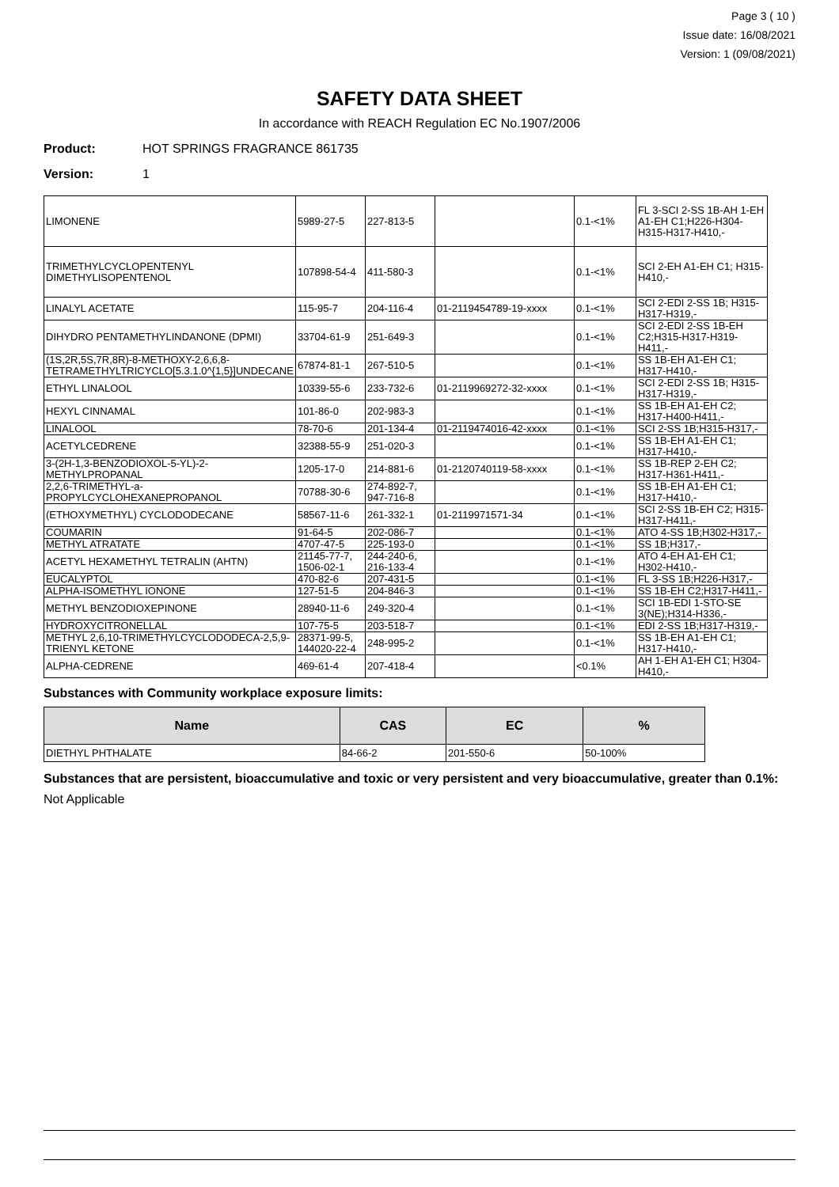Page 3 ( 10 )
Issue date: 16/08/2021
Version: 1 (09/08/2021)
SAFETY DATA SHEET
In accordance with REACH Regulation EC No.1907/2006
Product: HOT SPRINGS FRAGRANCE 861735
Version: 1
| LIMONENE | 5989-27-5 | 227-813-5 | | 0.1-<1% | FL 3-SCI 2-SS 1B-AH 1-EH A1-EH C1;H226-H304-H315-H317-H410,- |
| TRIMETHYLCYCLOPENTENYL DIMETHYLISOPENTENOL | 107898-54-4 | 411-580-3 | | 0.1-<1% | SCI 2-EH A1-EH C1; H315-H410,- |
| LINALYL ACETATE | 115-95-7 | 204-116-4 | 01-2119454789-19-xxxx | 0.1-<1% | SCI 2-EDI 2-SS 1B; H315-H317-H319,- |
| DIHYDRO PENTAMETHYLINDANONE (DPMI) | 33704-61-9 | 251-649-3 | | 0.1-<1% | SCI 2-EDI 2-SS 1B-EH C2;H315-H317-H319-H411,- |
| (1S,2R,5S,7R,8R)-8-METHOXY-2,6,6,8-TETRAMETHYLTRICYCLO[5.3.1.0^{1,5}]UNDECANE | 67874-81-1 | 267-510-5 | | 0.1-<1% | SS 1B-EH A1-EH C1; H317-H410,- |
| ETHYL LINALOOL | 10339-55-6 | 233-732-6 | 01-2119969272-32-xxxx | 0.1-<1% | SCI 2-EDI 2-SS 1B; H315-H317-H319,- |
| HEXYL CINNAMAL | 101-86-0 | 202-983-3 | | 0.1-<1% | SS 1B-EH A1-EH C2; H317-H400-H411,- |
| LINALOOL | 78-70-6 | 201-134-4 | 01-2119474016-42-xxxx | 0.1-<1% | SCI 2-SS 1B;H315-H317,- |
| ACETYLCEDRENE | 32388-55-9 | 251-020-3 | | 0.1-<1% | SS 1B-EH A1-EH C1; H317-H410,- |
| 3-(2H-1,3-BENZODIOXOL-5-YL)-2-METHYLPROPANAL | 1205-17-0 | 214-881-6 | 01-2120740119-58-xxxx | 0.1-<1% | SS 1B-REP 2-EH C2; H317-H361-H411,- |
| 2,2,6-TRIMETHYL-a-PROPYLCYCLOHEXANEPROPANOL | 70788-30-6 | 274-892-7, 947-716-8 | | 0.1-<1% | SS 1B-EH A1-EH C1; H317-H410,- |
| (ETHOXYMETHYL) CYCLODODECANE | 58567-11-6 | 261-332-1 | 01-2119971571-34 | 0.1-<1% | SCI 2-SS 1B-EH C2; H315-H317-H411,- |
| COUMARIN | 91-64-5 | 202-086-7 | | 0.1-<1% | ATO 4-SS 1B;H302-H317,- |
| METHYL ATRATATE | 4707-47-5 | 225-193-0 | | 0.1-<1% | SS 1B;H317,- |
| ACETYL HEXAMETHYL TETRALIN (AHTN) | 21145-77-7, 1506-02-1 | 244-240-6, 216-133-4 | | 0.1-<1% | ATO 4-EH A1-EH C1; H302-H410,- |
| EUCALYPTOL | 470-82-6 | 207-431-5 | | 0.1-<1% | FL 3-SS 1B;H226-H317,- |
| ALPHA-ISOMETHYL IONONE | 127-51-5 | 204-846-3 | | 0.1-<1% | SS 1B-EH C2;H317-H411,- |
| METHYL BENZODIOXEPINONE | 28940-11-6 | 249-320-4 | | 0.1-<1% | SCI 1B-EDI 1-STO-SE 3(NE);H314-H336,- |
| HYDROXYCITRONELLAL | 107-75-5 | 203-518-7 | | 0.1-<1% | EDI 2-SS 1B;H317-H319,- |
| METHYL 2,6,10-TRIMETHYLCYCLODODECA-2,5,9-TRIENYL KETONE | 28371-99-5, 144020-22-4 | 248-995-2 | | 0.1-<1% | SS 1B-EH A1-EH C1; H317-H410,- |
| ALPHA-CEDRENE | 469-61-4 | 207-418-4 | | <0.1% | AH 1-EH A1-EH C1; H304-H410,- |
Substances with Community workplace exposure limits:
| Name | CAS | EC | % |
| --- | --- | --- | --- |
| DIETHYL PHTHALATE | 84-66-2 | 201-550-6 | 50-100% |
Substances that are persistent, bioaccumulative and toxic or very persistent and very bioaccumulative, greater than 0.1%:
Not Applicable